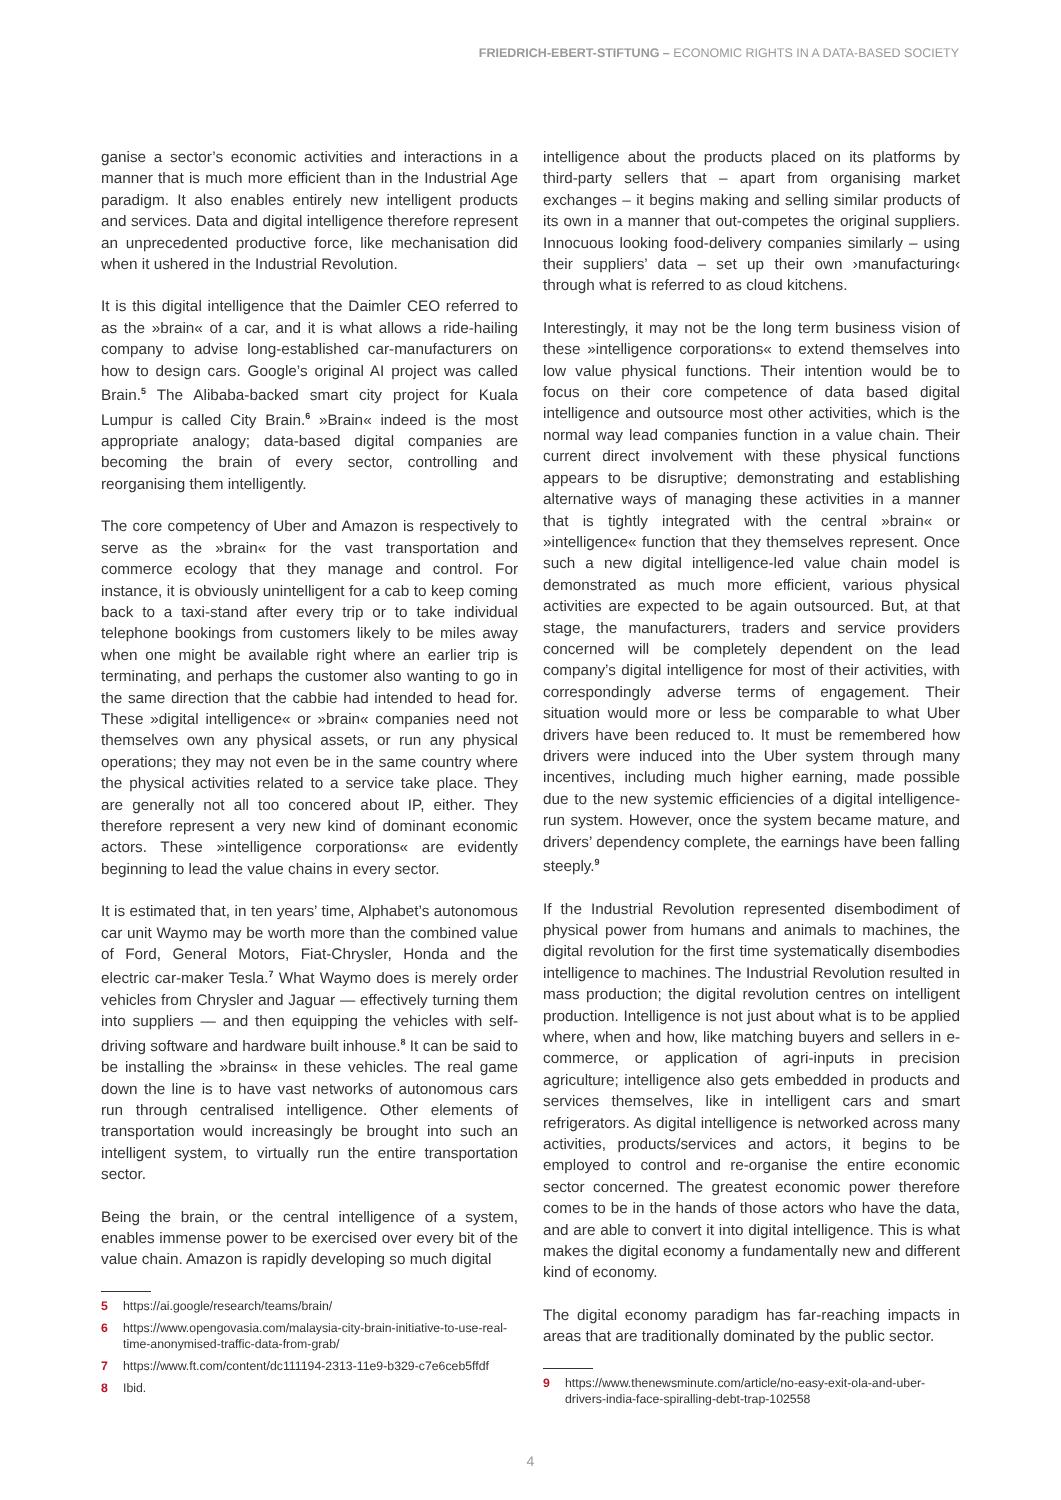FRIEDRICH-EBERT-STIFTUNG – ECONOMIC RIGHTS IN A DATA-BASED SOCIETY
ganise a sector’s economic activities and interactions in a manner that is much more efficient than in the Industrial Age paradigm. It also enables entirely new intelligent products and services. Data and digital intelligence therefore represent an unprecedented productive force, like mechanisation did when it ushered in the Industrial Revolution.
It is this digital intelligence that the Daimler CEO referred to as the »brain« of a car, and it is what allows a ride-hailing company to advise long-established car-manufacturers on how to design cars. Google’s original AI project was called Brain.<sup>5</sup> The Alibaba-backed smart city project for Kuala Lumpur is called City Brain.<sup>6</sup> »Brain« indeed is the most appropriate analogy; data-based digital companies are becoming the brain of every sector, controlling and reorganising them intelligently.
The core competency of Uber and Amazon is respectively to serve as the »brain« for the vast transportation and commerce ecology that they manage and control. For instance, it is obviously unintelligent for a cab to keep coming back to a taxi-stand after every trip or to take individual telephone bookings from customers likely to be miles away when one might be available right where an earlier trip is terminating, and perhaps the customer also wanting to go in the same direction that the cabbie had intended to head for. These »digital intelligence« or »brain« companies need not themselves own any physical assets, or run any physical operations; they may not even be in the same country where the physical activities related to a service take place. They are generally not all too concered about IP, either. They therefore represent a very new kind of dominant economic actors. These »intelligence corporations« are evidently beginning to lead the value chains in every sector.
It is estimated that, in ten years’ time, Alphabet’s autonomous car unit Waymo may be worth more than the combined value of Ford, General Motors, Fiat-Chrysler, Honda and the electric car-maker Tesla.<sup>7</sup> What Waymo does is merely order vehicles from Chrysler and Jaguar — effectively turning them into suppliers — and then equipping the vehicles with self-driving software and hardware built inhouse.<sup>8</sup> It can be said to be installing the »brains« in these vehicles. The real game down the line is to have vast networks of autonomous cars run through centralised intelligence. Other elements of transportation would increasingly be brought into such an intelligent system, to virtually run the entire transportation sector.
Being the brain, or the central intelligence of a system, enables immense power to be exercised over every bit of the value chain. Amazon is rapidly developing so much digital
5 https://ai.google/research/teams/brain/
6 https://www.opengovasia.com/malaysia-city-brain-initiative-to-use-real-time-anonymised-traffic-data-from-grab/
7 https://www.ft.com/content/dc111194-2313-11e9-b329-c7e6ceb5ffdf
8 Ibid.
intelligence about the products placed on its platforms by third-party sellers that – apart from organising market exchanges – it begins making and selling similar products of its own in a manner that out-competes the original suppliers. Innocuous looking food-delivery companies similarly – using their suppliers’ data – set up their own ›manufacturing‹ through what is referred to as cloud kitchens.
Interestingly, it may not be the long term business vision of these »intelligence corporations« to extend themselves into low value physical functions. Their intention would be to focus on their core competence of data based digital intelligence and outsource most other activities, which is the normal way lead companies function in a value chain. Their current direct involvement with these physical functions appears to be disruptive; demonstrating and establishing alternative ways of managing these activities in a manner that is tightly integrated with the central »brain« or »intelligence« function that they themselves represent. Once such a new digital intelligence-led value chain model is demonstrated as much more efficient, various physical activities are expected to be again outsourced. But, at that stage, the manufacturers, traders and service providers concerned will be completely dependent on the lead company’s digital intelligence for most of their activities, with correspondingly adverse terms of engagement. Their situation would more or less be comparable to what Uber drivers have been reduced to. It must be remembered how drivers were induced into the Uber system through many incentives, including much higher earning, made possible due to the new systemic efficiencies of a digital intelligence-run system. However, once the system became mature, and drivers’ dependency complete, the earnings have been falling steeply.<sup>9</sup>
If the Industrial Revolution represented disembodiment of physical power from humans and animals to machines, the digital revolution for the first time systematically disembodies intelligence to machines. The Industrial Revolution resulted in mass production; the digital revolution centres on intelligent production. Intelligence is not just about what is to be applied where, when and how, like matching buyers and sellers in e-commerce, or application of agri-inputs in precision agriculture; intelligence also gets embedded in products and services themselves, like in intelligent cars and smart refrigerators. As digital intelligence is networked across many activities, products/services and actors, it begins to be employed to control and re-organise the entire economic sector concerned. The greatest economic power therefore comes to be in the hands of those actors who have the data, and are able to convert it into digital intelligence. This is what makes the digital economy a fundamentally new and different kind of economy.
The digital economy paradigm has far-reaching impacts in areas that are traditionally dominated by the public sector.
9 https://www.thenewsminute.com/article/no-easy-exit-ola-and-uber-drivers-india-face-spiralling-debt-trap-102558
4